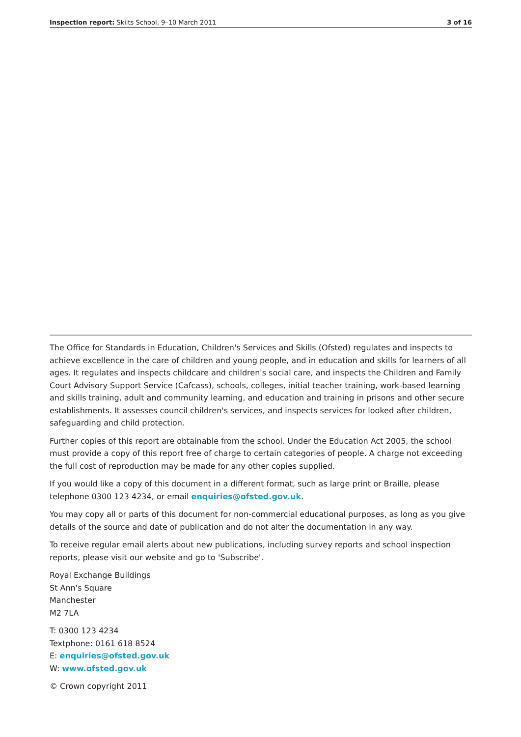Inspection report: Skilts School, 9–10 March 2011 3 of 16
The Office for Standards in Education, Children's Services and Skills (Ofsted) regulates and inspects to achieve excellence in the care of children and young people, and in education and skills for learners of all ages. It regulates and inspects childcare and children's social care, and inspects the Children and Family Court Advisory Support Service (Cafcass), schools, colleges, initial teacher training, work-based learning and skills training, adult and community learning, and education and training in prisons and other secure establishments. It assesses council children's services, and inspects services for looked after children, safeguarding and child protection.
Further copies of this report are obtainable from the school. Under the Education Act 2005, the school must provide a copy of this report free of charge to certain categories of people. A charge not exceeding the full cost of reproduction may be made for any other copies supplied.
If you would like a copy of this document in a different format, such as large print or Braille, please telephone 0300 123 4234, or email enquiries@ofsted.gov.uk.
You may copy all or parts of this document for non-commercial educational purposes, as long as you give details of the source and date of publication and do not alter the documentation in any way.
To receive regular email alerts about new publications, including survey reports and school inspection reports, please visit our website and go to 'Subscribe'.
Royal Exchange Buildings
St Ann's Square
Manchester
M2 7LA
T: 0300 123 4234
Textphone: 0161 618 8524
E: enquiries@ofsted.gov.uk
W: www.ofsted.gov.uk
© Crown copyright 2011